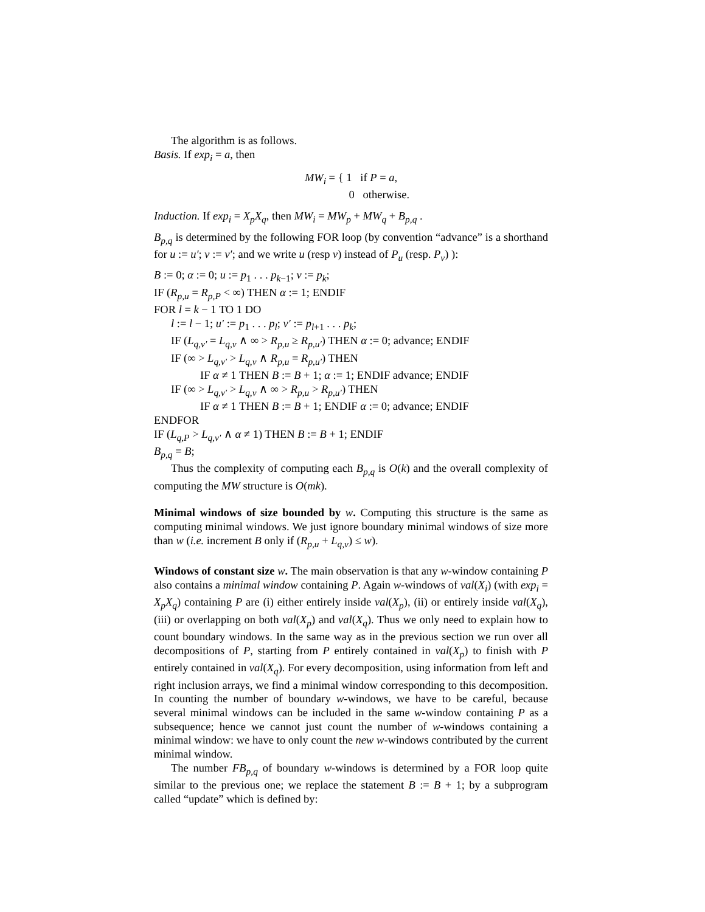The algorithm is as follows.
Basis. If exp<sub>i</sub> = a, then
MW<sub>i</sub> = { 1 if P = a,
0 otherwise.
Induction. If exp<sub>i</sub> = X<sub>p</sub>X<sub>q</sub>, then MW<sub>i</sub> = MW<sub>p</sub> + MW<sub>q</sub> + B<sub>p,q</sub> .
B<sub>p,q</sub> is determined by the following FOR loop (by convention “advance” is a shorthand for u := u′; v := v′; and we write u (resp v) instead of P<sub>u</sub> (resp. P<sub>v</sub>) ):
B := 0; α := 0; u := p<sub>1</sub> . . . p<sub>k−1</sub>; v := p<sub>k</sub>;
IF (R<sub>p,u</sub> = R<sub>p,P</sub> < ∞) THEN α := 1; ENDIF
FOR l = k − 1 TO 1 DO
l := l − 1; u′ := p<sub>1</sub> . . . p<sub>l</sub>; v′ := p<sub>l+1</sub> . . . p<sub>k</sub>;
IF (L<sub>q,v′</sub> = L<sub>q,v</sub> ∧ ∞ > R<sub>p,u</sub> ≥ R<sub>p,u′</sub>) THEN α := 0; advance; ENDIF
IF (∞ > L<sub>q,v′</sub> > L<sub>q,v</sub> ∧ R<sub>p,u</sub> = R<sub>p,u′</sub>) THEN
IF α ≠ 1 THEN B := B + 1; α := 1; ENDIF advance; ENDIF
IF (∞ > L<sub>q,v′</sub> > L<sub>q,v</sub> ∧ ∞ > R<sub>p,u</sub> > R<sub>p,u′</sub>) THEN
IF α ≠ 1 THEN B := B + 1; ENDIF α := 0; advance; ENDIF
ENDFOR
IF (L<sub>q,P</sub> > L<sub>q,v′</sub> ∧ α ≠ 1) THEN B := B + 1; ENDIF
B<sub>p,q</sub> = B;
Thus the complexity of computing each B<sub>p,q</sub> is O(k) and the overall complexity of computing the MW structure is O(mk).
Minimal windows of size bounded by w. Computing this structure is the same as computing minimal windows. We just ignore boundary minimal windows of size more than w (i.e. increment B only if (R<sub>p,u</sub> + L<sub>q,v</sub>) ≤ w).
Windows of constant size w. The main observation is that any w-window containing P also contains a minimal window containing P. Again w-windows of val(X<sub>i</sub>) (with exp<sub>i</sub> = X<sub>p</sub>X<sub>q</sub>) containing P are (i) either entirely inside val(X<sub>p</sub>), (ii) or entirely inside val(X<sub>q</sub>), (iii) or overlapping on both val(X<sub>p</sub>) and val(X<sub>q</sub>). Thus we only need to explain how to count boundary windows. In the same way as in the previous section we run over all decompositions of P, starting from P entirely contained in val(X<sub>p</sub>) to finish with P entirely contained in val(X<sub>q</sub>). For every decomposition, using information from left and right inclusion arrays, we find a minimal window corresponding to this decomposition. In counting the number of boundary w-windows, we have to be careful, because several minimal windows can be included in the same w-window containing P as a subsequence; hence we cannot just count the number of w-windows containing a minimal window: we have to only count the new w-windows contributed by the current minimal window.
The number FB<sub>p,q</sub> of boundary w-windows is determined by a FOR loop quite similar to the previous one; we replace the statement B := B + 1; by a subprogram called “update” which is defined by: